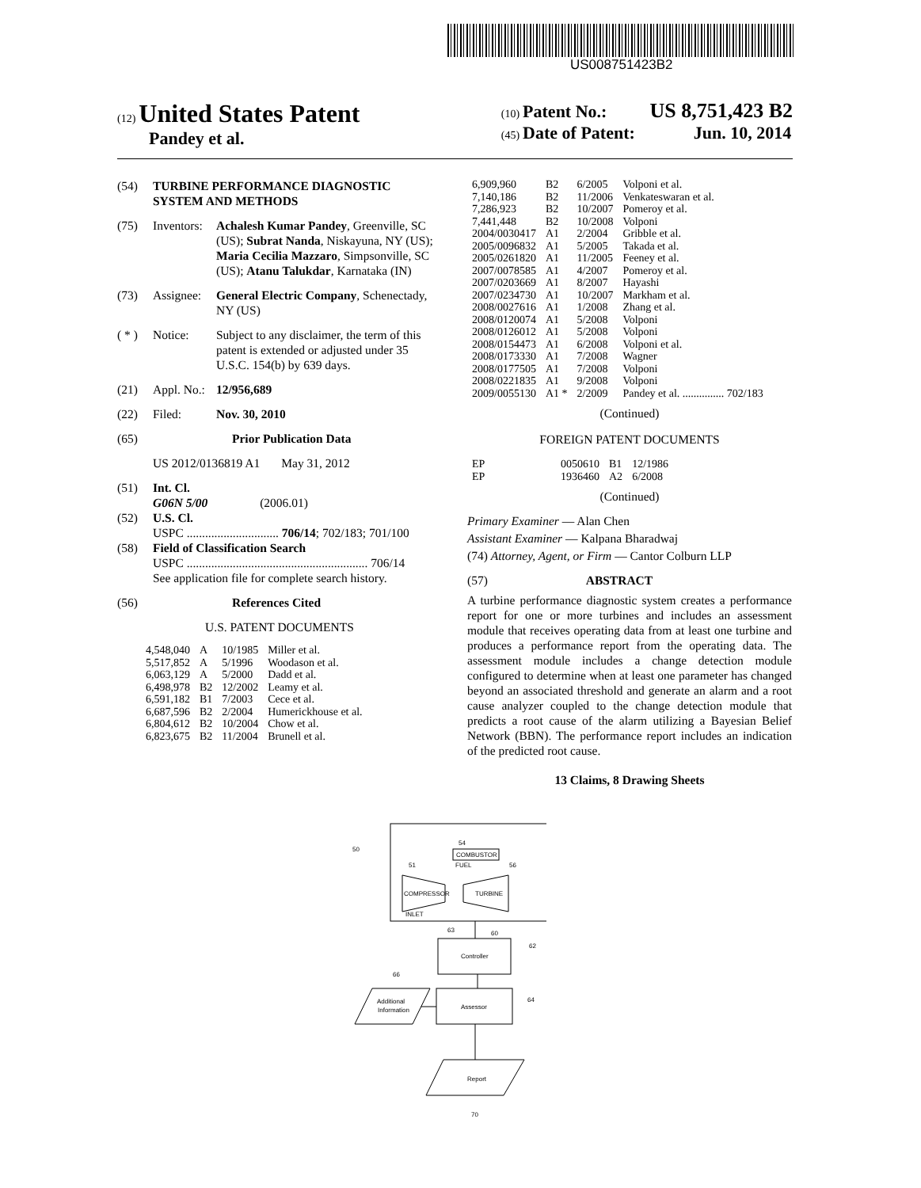US008751423B2
(12) United States Patent
Pandey et al.
(10) Patent No.: US 8,751,423 B2
(45) Date of Patent: Jun. 10, 2014
(54) TURBINE PERFORMANCE DIAGNOSTIC SYSTEM AND METHODS
(75) Inventors: Achalesh Kumar Pandey, Greenville, SC (US); Subrat Nanda, Niskayuna, NY (US); Maria Cecilia Mazzaro, Simpsonville, SC (US); Atanu Talukdar, Karnataka (IN)
(73) Assignee: General Electric Company, Schenectady, NY (US)
( * ) Notice: Subject to any disclaimer, the term of this patent is extended or adjusted under 35 U.S.C. 154(b) by 639 days.
(21) Appl. No.: 12/956,689
(22) Filed: Nov. 30, 2010
(65) Prior Publication Data
US 2012/0136819 A1 May 31, 2012
(51) Int. Cl.
G06N 5/00 (2006.01)
(52) U.S. Cl.
USPC .............................. 706/14; 702/183; 701/100
(58) Field of Classification Search
USPC ........................................................... 706/14
See application file for complete search history.
(56) References Cited
U.S. PATENT DOCUMENTS
| 4,548,040 | A | 10/1985 | Miller et al. |
| 5,517,852 | A | 5/1996 | Woodason et al. |
| 6,063,129 | A | 5/2000 | Dadd et al. |
| 6,498,978 | B2 | 12/2002 | Leamy et al. |
| 6,591,182 | B1 | 7/2003 | Cece et al. |
| 6,687,596 | B2 | 2/2004 | Humerickhouse et al. |
| 6,804,612 | B2 | 10/2004 | Chow et al. |
| 6,823,675 | B2 | 11/2004 | Brunell et al. |
| 6,909,960 | B2 | 6/2005 | Volponi et al. |
| 7,140,186 | B2 | 11/2006 | Venkateswaran et al. |
| 7,286,923 | B2 | 10/2007 | Pomeroy et al. |
| 7,441,448 | B2 | 10/2008 | Volponi |
| 2004/0030417 | A1 | 2/2004 | Gribble et al. |
| 2005/0096832 | A1 | 5/2005 | Takada et al. |
| 2005/0261820 | A1 | 11/2005 | Feeney et al. |
| 2007/0078585 | A1 | 4/2007 | Pomeroy et al. |
| 2007/0203669 | A1 | 8/2007 | Hayashi |
| 2007/0234730 | A1 | 10/2007 | Markham et al. |
| 2008/0027616 | A1 | 1/2008 | Zhang et al. |
| 2008/0120074 | A1 | 5/2008 | Volponi |
| 2008/0126012 | A1 | 5/2008 | Volponi |
| 2008/0154473 | A1 | 6/2008 | Volponi et al. |
| 2008/0173330 | A1 | 7/2008 | Wagner |
| 2008/0177505 | A1 | 7/2008 | Volponi |
| 2008/0221835 | A1 | 9/2008 | Volponi |
| 2009/0055130 | A1 * | 2/2009 | Pandey et al. ............... 702/183 |
(Continued)
FOREIGN PATENT DOCUMENTS
| EP | 0050610 | B1 | 12/1986 |
| EP | 1936460 | A2 | 6/2008 |
(Continued)
Primary Examiner — Alan Chen
Assistant Examiner — Kalpana Bharadwaj
(74) Attorney, Agent, or Firm — Cantor Colburn LLP
(57) ABSTRACT
A turbine performance diagnostic system creates a performance report for one or more turbines and includes an assessment module that receives operating data from at least one turbine and produces a performance report from the operating data. The assessment module includes a change detection module configured to determine when at least one parameter has changed beyond an associated threshold and generate an alarm and a root cause analyzer coupled to the change detection module that predicts a root cause of the alarm utilizing a Bayesian Belief Network (BBN). The performance report includes an indication of the predicted root cause.
13 Claims, 8 Drawing Sheets
COMBUSTOR
54
50
FUEL
51
56
COMPRESSOR
TURBINE
INLET
63
60
Controller
62
Assessor
64
Additional
Information
66
Report
70